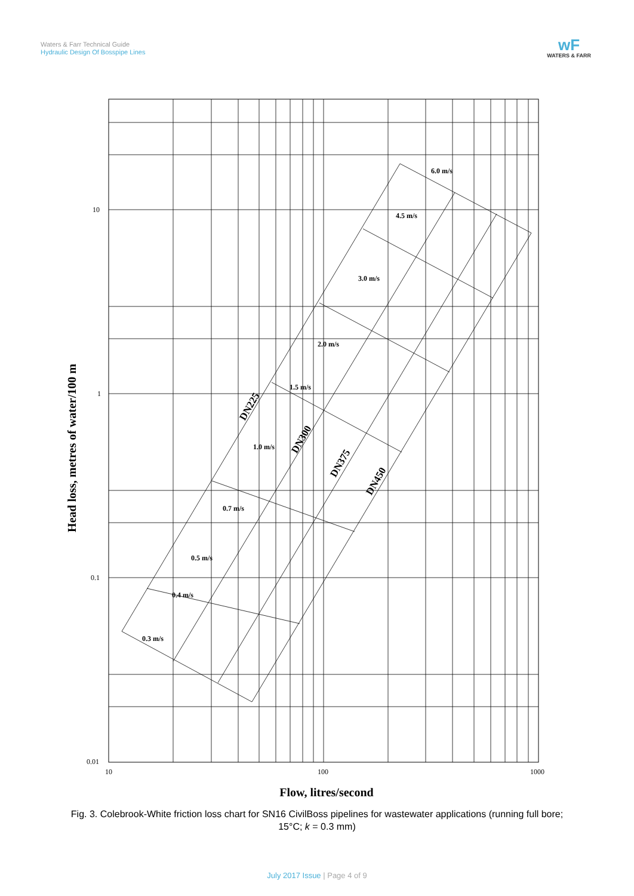Waters & Farr Technical Guide
Hydraulic Design Of Bosspipe Lines
wF
WATERS & FARR
6.0 m/s
4.5 m/s
3.0 m/s
2.0 m/s
1.5 m/s
1.0 m/s
0.7 m/s
0.5 m/s
0.4 m/s
0.3 m/s
DN225
DN300
DN375
DN450
10
1
0.1
0.01
10
100
1000
Flow, litres/second
Head loss, metres of water/100 m
Fig. 3. Colebrook-White friction loss chart for SN16 CivilBoss pipelines for wastewater applications (running full bore; 15°C; k = 0.3 mm)
July 2017 Issue | Page 4 of 9